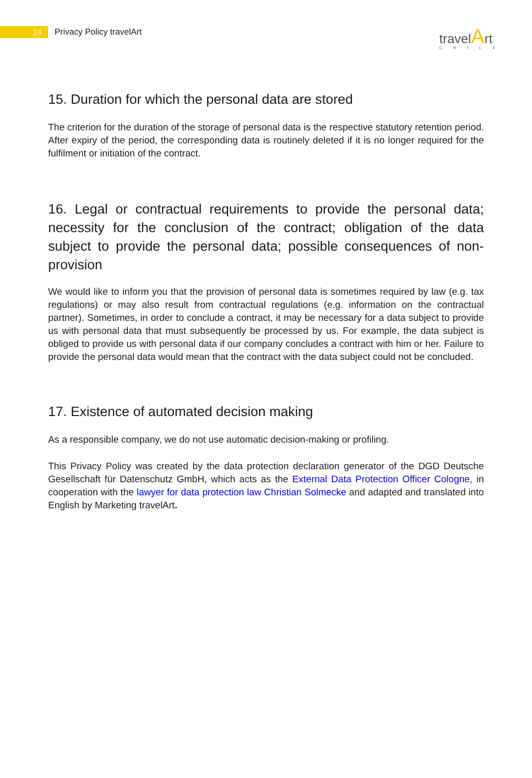14
Privacy Policy travelArt
travelArt
CHILE
15. Duration for which the personal data are stored
The criterion for the duration of the storage of personal data is the respective statutory retention period. After expiry of the period, the corresponding data is routinely deleted if it is no longer required for the fulfilment or initiation of the contract.
16. Legal or contractual requirements to provide the personal data; necessity for the conclusion of the contract; obligation of the data subject to provide the personal data; possible consequences of non-provision
We would like to inform you that the provision of personal data is sometimes required by law (e.g. tax regulations) or may also result from contractual regulations (e.g. information on the contractual partner). Sometimes, in order to conclude a contract, it may be necessary for a data subject to provide us with personal data that must subsequently be processed by us. For example, the data subject is obliged to provide us with personal data if our company concludes a contract with him or her. Failure to provide the personal data would mean that the contract with the data subject could not be concluded.
17. Existence of automated decision making
As a responsible company, we do not use automatic decision-making or profiling.
This Privacy Policy was created by the data protection declaration generator of the DGD Deutsche Gesellschaft für Datenschutz GmbH, which acts as the External Data Protection Officer Cologne, in cooperation with the lawyer for data protection law Christian Solmecke and adapted and translated into English by Marketing travelArt.